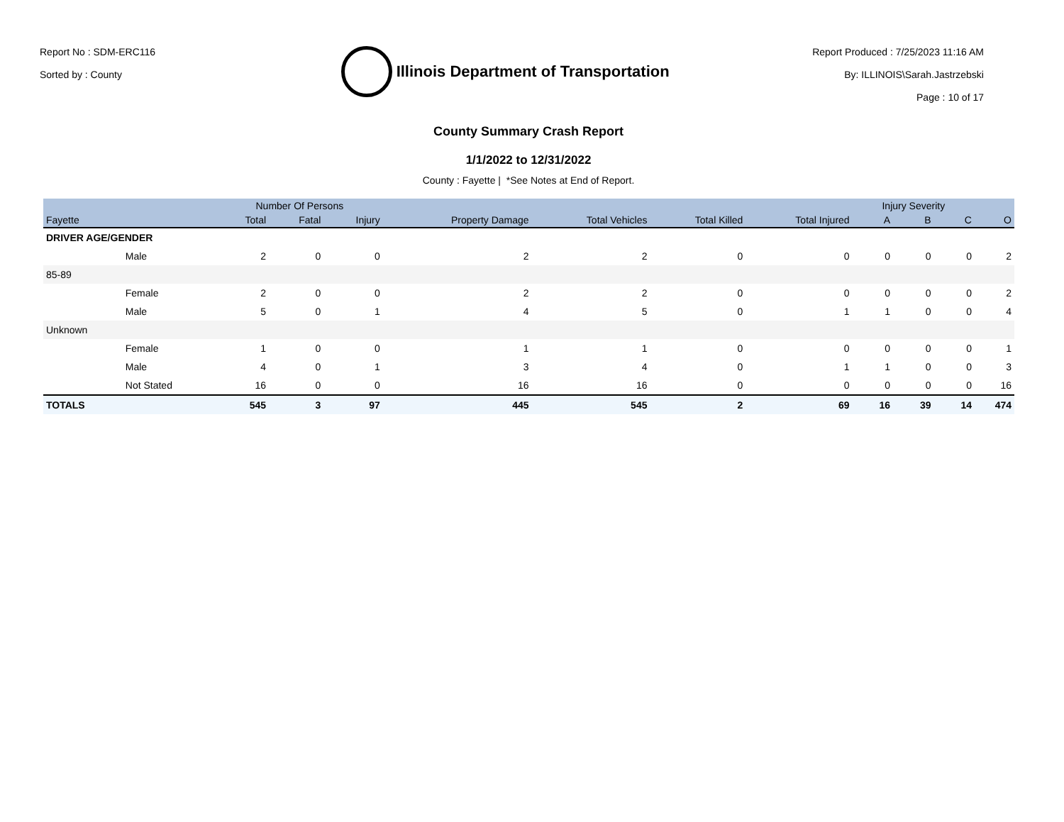Report No : SDM-ERC116
Sorted by : County
Illinois Department of Transportation
Report Produced : 7/25/2023 11:16 AM
By: ILLINOIS\Sarah.Jastrzebski
Page : 10 of 17
County Summary Crash Report
1/1/2022 to 12/31/2022
County : Fayette | *See Notes at End of Report.
| | | Number Of Persons | | | | | | | Injury Severity | | | |
| --- | --- | --- | --- | --- | --- | --- | --- | --- | --- | --- | --- | --- |
| Fayette | | Total | Fatal | Injury | Property Damage | Total Vehicles | Total Killed | Total Injured | A | B | C | O |
| DRIVER AGE/GENDER | | | | | | | | | | | | |
| | Male | 2 | 0 | 0 | 2 | 2 | 0 | 0 | 0 | 0 | 0 | 2 |
| 85-89 | | | | | | | | | | | | |
| | Female | 2 | 0 | 0 | 2 | 2 | 0 | 0 | 0 | 0 | 0 | 2 |
| | Male | 5 | 0 | 1 | 4 | 5 | 0 | 1 | 1 | 0 | 0 | 4 |
| Unknown | | | | | | | | | | | | |
| | Female | 1 | 0 | 0 | 1 | 1 | 0 | 0 | 0 | 0 | 0 | 1 |
| | Male | 4 | 0 | 1 | 3 | 4 | 0 | 1 | 1 | 0 | 0 | 3 |
| | Not Stated | 16 | 0 | 0 | 16 | 16 | 0 | 0 | 0 | 0 | 0 | 16 |
| TOTALS | | 545 | 3 | 97 | 445 | 545 | 2 | 69 | 16 | 39 | 14 | 474 |